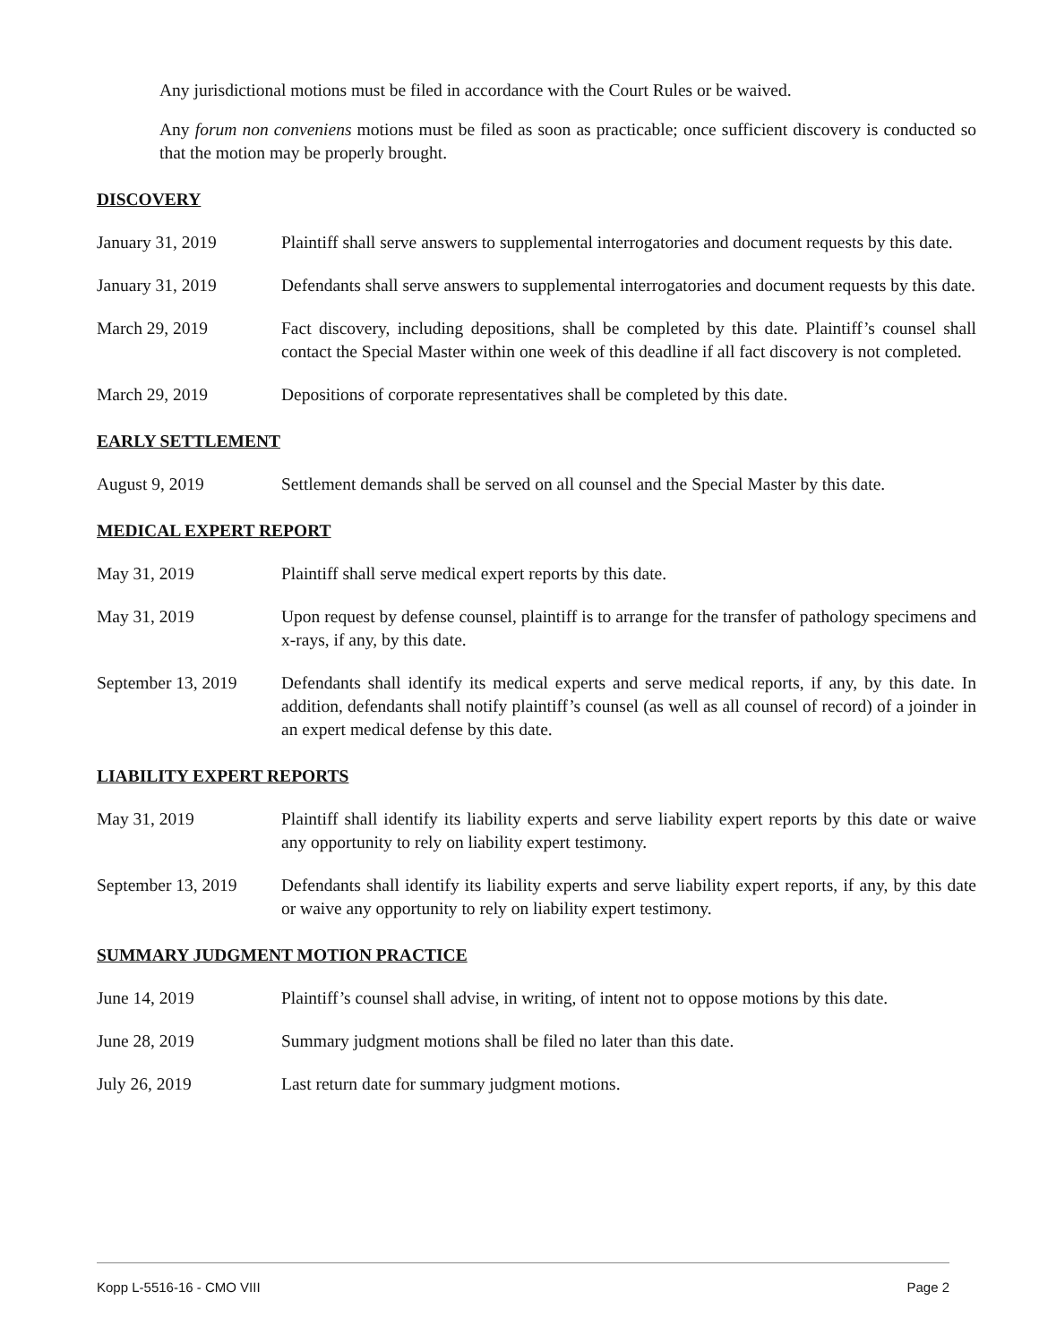Any jurisdictional motions must be filed in accordance with the Court Rules or be waived.
Any forum non conveniens motions must be filed as soon as practicable; once sufficient discovery is conducted so that the motion may be properly brought.
DISCOVERY
January 31, 2019 Plaintiff shall serve answers to supplemental interrogatories and document requests by this date.
January 31, 2019 Defendants shall serve answers to supplemental interrogatories and document requests by this date.
March 29, 2019 Fact discovery, including depositions, shall be completed by this date. Plaintiff’s counsel shall contact the Special Master within one week of this deadline if all fact discovery is not completed.
March 29, 2019 Depositions of corporate representatives shall be completed by this date.
EARLY SETTLEMENT
August 9, 2019 Settlement demands shall be served on all counsel and the Special Master by this date.
MEDICAL EXPERT REPORT
May 31, 2019 Plaintiff shall serve medical expert reports by this date.
May 31, 2019 Upon request by defense counsel, plaintiff is to arrange for the transfer of pathology specimens and x-rays, if any, by this date.
September 13, 2019
Defendants shall identify its medical experts and serve medical reports, if any, by this date. In addition, defendants shall notify plaintiff’s counsel (as well as all counsel of record) of a joinder in an expert medical defense by this date.
LIABILITY EXPERT REPORTS
May 31, 2019 Plaintiff shall identify its liability experts and serve liability expert reports by this date or waive any opportunity to rely on liability expert testimony.
September 13, 2019
Defendants shall identify its liability experts and serve liability expert reports, if any, by this date or waive any opportunity to rely on liability expert testimony.
SUMMARY JUDGMENT MOTION PRACTICE
June 14, 2019 Plaintiff’s counsel shall advise, in writing, of intent not to oppose motions by this date.
June 28, 2019 Summary judgment motions shall be filed no later than this date.
July 26, 2019 Last return date for summary judgment motions.
Kopp L-5516-16 - CMO VIII Page 2